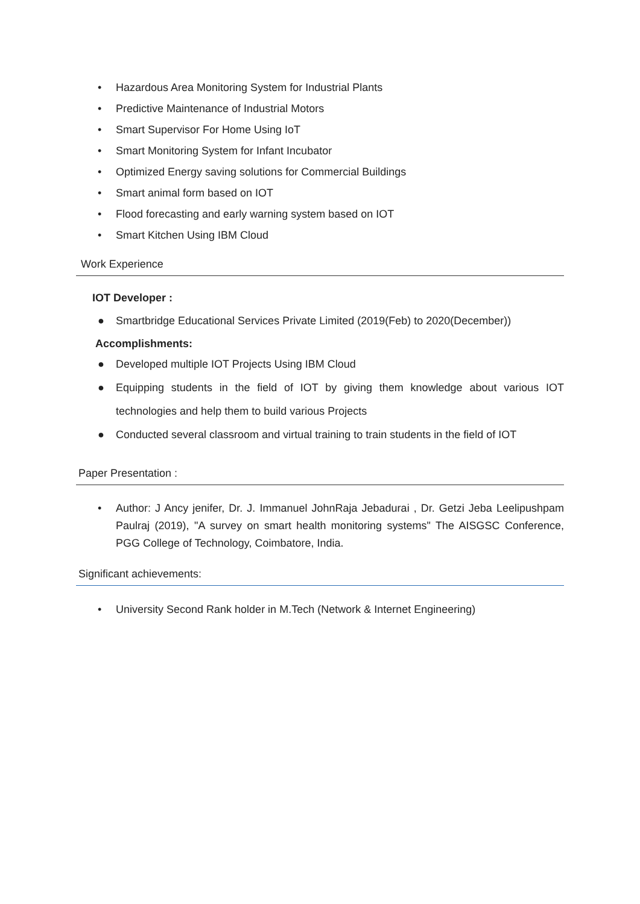• Hazardous Area Monitoring System for Industrial Plants
• Predictive Maintenance of Industrial Motors
• Smart Supervisor For Home Using IoT
• Smart Monitoring System for Infant Incubator
• Optimized Energy saving solutions for Commercial Buildings
• Smart animal form based on IOT
• Flood forecasting and early warning system based on IOT
• Smart Kitchen Using IBM Cloud
Work Experience
IOT Developer :
● Smartbridge Educational Services Private Limited (2019(Feb) to 2020(December))
Accomplishments:
● Developed multiple IOT Projects Using IBM Cloud
● Equipping students in the field of IOT by giving them knowledge about various IOT technologies and help them to build various Projects
● Conducted several classroom and virtual training to train students in the field of IOT
Paper Presentation :
• Author: J Ancy jenifer, Dr. J. Immanuel JohnRaja Jebadurai , Dr. Getzi Jeba Leelipushpam Paulraj (2019), "A survey on smart health monitoring systems" The AISGSC Conference, PGG College of Technology, Coimbatore, India.
Significant achievements:
• University Second Rank holder in M.Tech (Network & Internet Engineering)